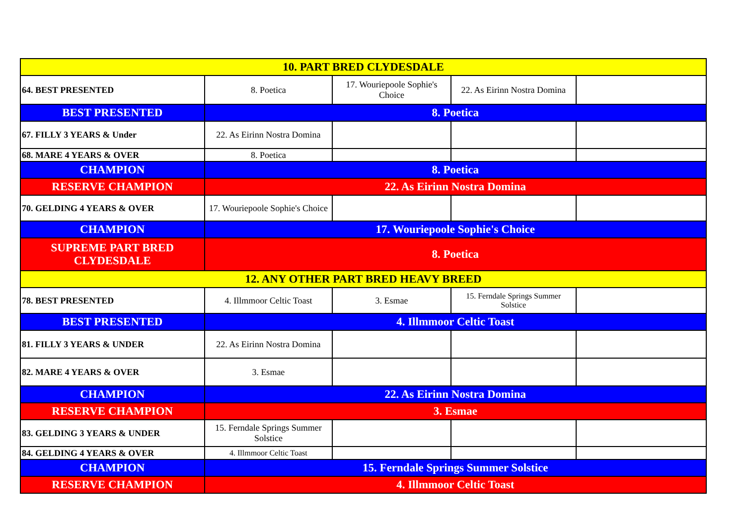| 10. PART BRED CLYDESDALE | | | | |
| 64. BEST PRESENTED | 8. Poetica | 17. Wouriepoole Sophie's Choice | 22. As Eirinn Nostra Domina | |
| BEST PRESENTED | 8. Poetica | | | |
| 67. FILLY 3 YEARS & Under | 22. As Eirinn Nostra Domina | | | |
| 68. MARE 4 YEARS & OVER | 8. Poetica | | | |
| CHAMPION | 8. Poetica | | | |
| RESERVE CHAMPION | 22. As Eirinn Nostra Domina | | | |
| 70. GELDING 4 YEARS & OVER | 17. Wouriepoole Sophie's Choice | | | |
| CHAMPION | 17. Wouriepoole Sophie's Choice | | | |
| SUPREME PART BRED CLYDESDALE | 8. Poetica | | | |
| 12. ANY OTHER PART BRED HEAVY BREED | | | | |
| 78. BEST PRESENTED | 4. Illmmoor Celtic Toast | 3. Esmae | 15. Ferndale Springs Summer Solstice | |
| BEST PRESENTED | 4. Illmmoor Celtic Toast | | | |
| 81. FILLY 3 YEARS & UNDER | 22. As Eirinn Nostra Domina | | | |
| 82. MARE 4 YEARS & OVER | 3. Esmae | | | |
| CHAMPION | 22. As Eirinn Nostra Domina | | | |
| RESERVE CHAMPION | 3. Esmae | | | |
| 83. GELDING 3 YEARS & UNDER | 15. Ferndale Springs Summer Solstice | | | |
| 84. GELDING 4 YEARS & OVER | 4. Illmmoor Celtic Toast | | | |
| CHAMPION | 15. Ferndale Springs Summer Solstice | | | |
| RESERVE CHAMPION | 4. Illmmoor Celtic Toast | | | |